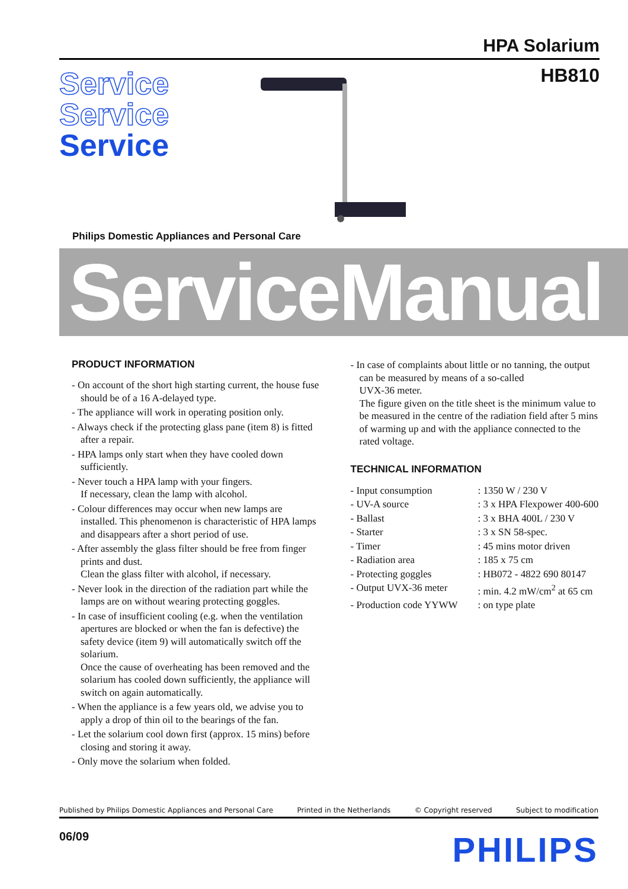HPA Solarium
Service
Service
Service
HB810
Philips Domestic Appliances and Personal Care
ServiceManual
PRODUCT INFORMATION
- On account of the short high starting current, the house fuse should be of a 16 A-delayed type.
- The appliance will work in operating position only.
- Always check if the protecting glass pane (item 8) is fitted after a repair.
- HPA lamps only start when they have cooled down sufficiently.
- Never touch a HPA lamp with your fingers.
If necessary, clean the lamp with alcohol.
- Colour differences may occur when new lamps are installed. This phenomenon is characteristic of HPA lamps and disappears after a short period of use.
- After assembly the glass filter should be free from finger prints and dust.
Clean the glass filter with alcohol, if necessary.
- Never look in the direction of the radiation part while the lamps are on without wearing protecting goggles.
- In case of insufficient cooling (e.g. when the ventilation apertures are blocked or when the fan is defective) the safety device (item 9) will automatically switch off the solarium.
Once the cause of overheating has been removed and the solarium has cooled down sufficiently, the appliance will switch on again automatically.
- When the appliance is a few years old, we advise you to apply a drop of thin oil to the bearings of the fan.
- Let the solarium cool down first (approx. 15 mins) before closing and storing it away.
- Only move the solarium when folded.
- In case of complaints about little or no tanning, the output can be measured by means of a so-called
UVX-36 meter.
The figure given on the title sheet is the minimum value to be measured in the centre of the radiation field after 5 mins of warming up and with the appliance connected to the rated voltage.
TECHNICAL INFORMATION
| - Input consumption | : 1350 W / 230 V |
| - UV-A source | : 3 x HPA Flexpower 400-600 |
| - Ballast | : 3 x BHA 400L / 230 V |
| - Starter | : 3 x SN 58-spec. |
| - Timer | : 45 mins motor driven |
| - Radiation area | : 185 x 75 cm |
| - Protecting goggles | : HB072 - 4822 690 80147 |
| - Output UVX-36 meter | : min. 4.2 mW/cm<sup>2</sup> at 65 cm |
| - Production code YYWW | : on type plate |
Published by Philips Domestic Appliances and Personal Care Printed in the Netherlands © Copyright reserved Subject to modification
06/09 PHILIPS